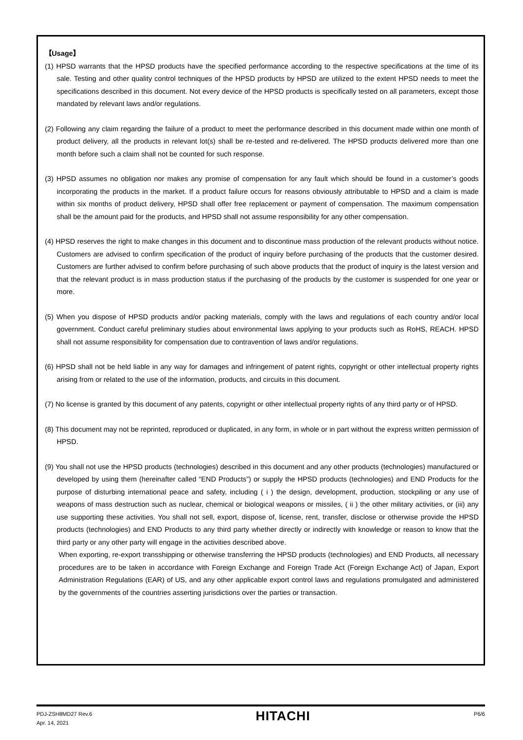【Usage】
(1) HPSD warrants that the HPSD products have the specified performance according to the respective specifications at the time of its sale. Testing and other quality control techniques of the HPSD products by HPSD are utilized to the extent HPSD needs to meet the specifications described in this document. Not every device of the HPSD products is specifically tested on all parameters, except those mandated by relevant laws and/or regulations.
(2) Following any claim regarding the failure of a product to meet the performance described in this document made within one month of product delivery, all the products in relevant lot(s) shall be re-tested and re-delivered. The HPSD products delivered more than one month before such a claim shall not be counted for such response.
(3) HPSD assumes no obligation nor makes any promise of compensation for any fault which should be found in a customer’s goods incorporating the products in the market. If a product failure occurs for reasons obviously attributable to HPSD and a claim is made within six months of product delivery, HPSD shall offer free replacement or payment of compensation. The maximum compensation shall be the amount paid for the products, and HPSD shall not assume responsibility for any other compensation.
(4) HPSD reserves the right to make changes in this document and to discontinue mass production of the relevant products without notice. Customers are advised to confirm specification of the product of inquiry before purchasing of the products that the customer desired. Customers are further advised to confirm before purchasing of such above products that the product of inquiry is the latest version and that the relevant product is in mass production status if the purchasing of the products by the customer is suspended for one year or more.
(5) When you dispose of HPSD products and/or packing materials, comply with the laws and regulations of each country and/or local government. Conduct careful preliminary studies about environmental laws applying to your products such as RoHS, REACH. HPSD shall not assume responsibility for compensation due to contravention of laws and/or regulations.
(6) HPSD shall not be held liable in any way for damages and infringement of patent rights, copyright or other intellectual property rights arising from or related to the use of the information, products, and circuits in this document.
(7) No license is granted by this document of any patents, copyright or other intellectual property rights of any third party or of HPSD.
(8) This document may not be reprinted, reproduced or duplicated, in any form, in whole or in part without the express written permission of HPSD.
(9) You shall not use the HPSD products (technologies) described in this document and any other products (technologies) manufactured or developed by using them (hereinafter called “END Products”) or supply the HPSD products (technologies) and END Products for the purpose of disturbing international peace and safety, including ( i ) the design, development, production, stockpiling or any use of weapons of mass destruction such as nuclear, chemical or biological weapons or missiles, ( ii ) the other military activities, or (iii) any use supporting these activities. You shall not sell, export, dispose of, license, rent, transfer, disclose or otherwise provide the HPSD products (technologies) and END Products to any third party whether directly or indirectly with knowledge or reason to know that the third party or any other party will engage in the activities described above.
When exporting, re-export transshipping or otherwise transferring the HPSD products (technologies) and END Products, all necessary procedures are to be taken in accordance with Foreign Exchange and Foreign Trade Act (Foreign Exchange Act) of Japan, Export Administration Regulations (EAR) of US, and any other applicable export control laws and regulations promulgated and administered by the governments of the countries asserting jurisdictions over the parties or transaction.
PDJ-ZSH8MD27 Rev.6
Apr. 14, 2021
HITACHI
P6/6